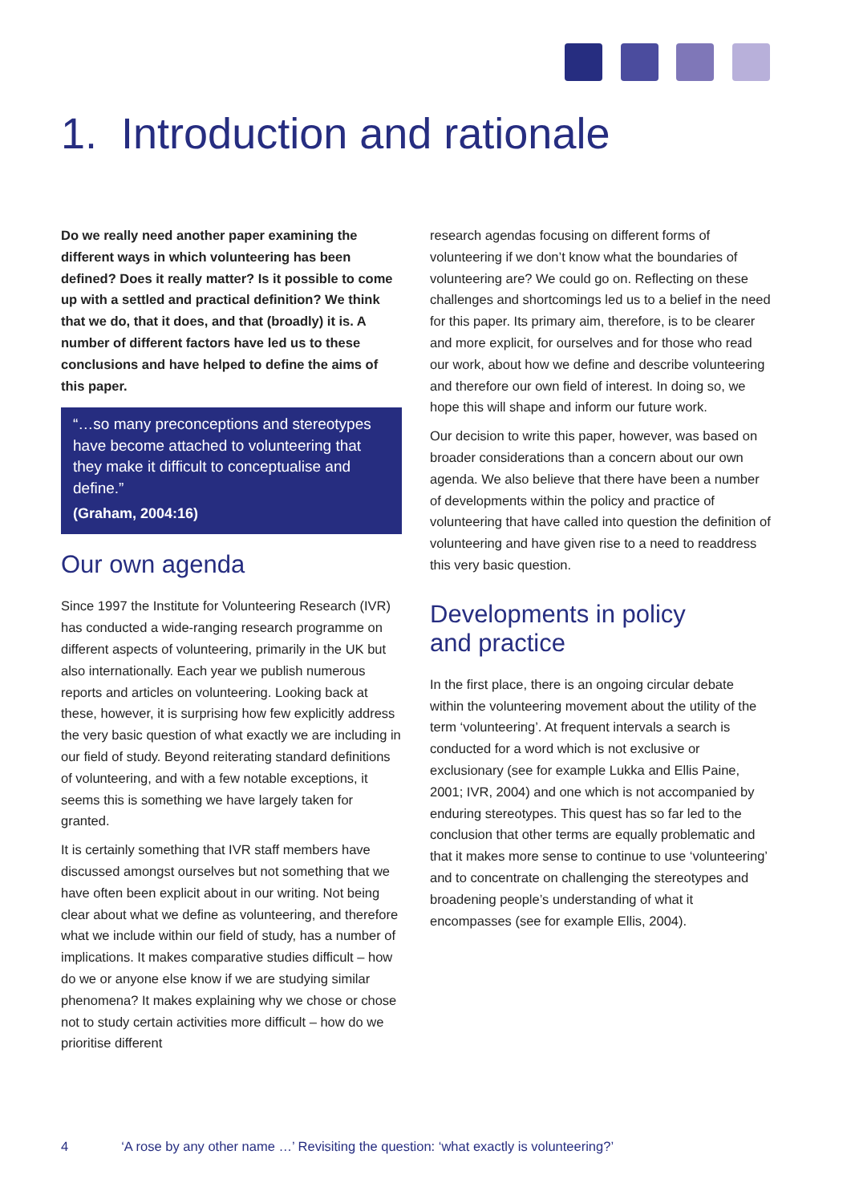1. Introduction and rationale
Do we really need another paper examining the different ways in which volunteering has been defined? Does it really matter? Is it possible to come up with a settled and practical definition? We think that we do, that it does, and that (broadly) it is. A number of different factors have led us to these conclusions and have helped to define the aims of this paper.
“…so many preconceptions and stereotypes have become attached to volunteering that they make it difficult to conceptualise and define.”
(Graham, 2004:16)
Our own agenda
Since 1997 the Institute for Volunteering Research (IVR) has conducted a wide-ranging research programme on different aspects of volunteering, primarily in the UK but also internationally. Each year we publish numerous reports and articles on volunteering. Looking back at these, however, it is surprising how few explicitly address the very basic question of what exactly we are including in our field of study. Beyond reiterating standard definitions of volunteering, and with a few notable exceptions, it seems this is something we have largely taken for granted.
It is certainly something that IVR staff members have discussed amongst ourselves but not something that we have often been explicit about in our writing. Not being clear about what we define as volunteering, and therefore what we include within our field of study, has a number of implications. It makes comparative studies difficult – how do we or anyone else know if we are studying similar phenomena? It makes explaining why we chose or chose not to study certain activities more difficult – how do we prioritise different
research agendas focusing on different forms of volunteering if we don’t know what the boundaries of volunteering are? We could go on. Reflecting on these challenges and shortcomings led us to a belief in the need for this paper. Its primary aim, therefore, is to be clearer and more explicit, for ourselves and for those who read our work, about how we define and describe volunteering and therefore our own field of interest. In doing so, we hope this will shape and inform our future work.
Our decision to write this paper, however, was based on broader considerations than a concern about our own agenda. We also believe that there have been a number of developments within the policy and practice of volunteering that have called into question the definition of volunteering and have given rise to a need to readdress this very basic question.
Developments in policy
and practice
In the first place, there is an ongoing circular debate within the volunteering movement about the utility of the term ‘volunteering’. At frequent intervals a search is conducted for a word which is not exclusive or exclusionary (see for example Lukka and Ellis Paine, 2001; IVR, 2004) and one which is not accompanied by enduring stereotypes. This quest has so far led to the conclusion that other terms are equally problematic and that it makes more sense to continue to use ‘volunteering’ and to concentrate on challenging the stereotypes and broadening people’s understanding of what it encompasses (see for example Ellis, 2004).
4 ‘A rose by any other name …’ Revisiting the question: ‘what exactly is volunteering?’